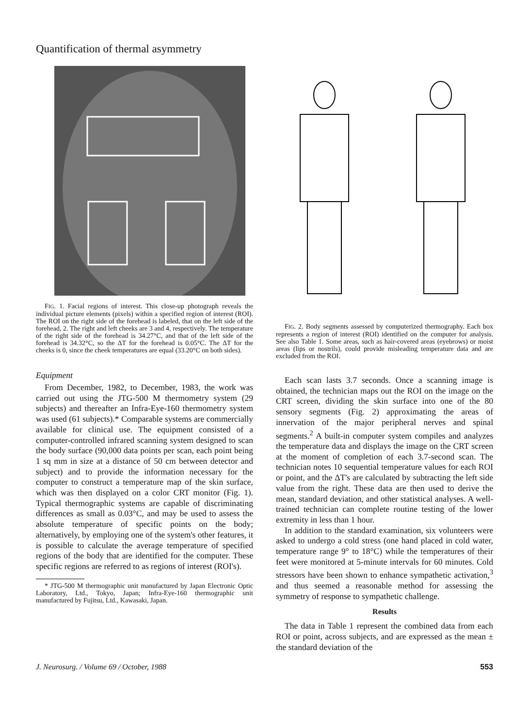Quantification of thermal asymmetry
FIG. 1. Facial regions of interest. This close-up photograph reveals the individual picture elements (pixels) within a specified region of interest (ROI). The ROI on the right side of the forehead is labeled, that on the left side of the forehead, 2. The right and left cheeks are 3 and 4, respectively. The temperature of the right side of the forehead is 34.27°C, and that of the left side of the forehead is 34.32°C, so the ΔT for the forehead is 0.05°C. The ΔT for the cheeks is 0, since the cheek temperatures are equal (33.20°C on both sides).
Equipment
From December, 1982, to December, 1983, the work was carried out using the JTG-500 M thermometry system (29 subjects) and thereafter an Infra-Eye-160 thermometry system was used (61 subjects).* Comparable systems are commercially available for clinical use. The equipment consisted of a computer-controlled infrared scanning system designed to scan the body surface (90,000 data points per scan, each point being 1 sq mm in size at a distance of 50 cm between detector and subject) and to provide the information necessary for the computer to construct a temperature map of the skin surface, which was then displayed on a color CRT monitor (Fig. 1). Typical thermographic systems are capable of discriminating differences as small as 0.03°C, and may be used to assess the absolute temperature of specific points on the body; alternatively, by employing one of the system's other features, it is possible to calculate the average temperature of specified regions of the body that are identified for the computer. These specific regions are referred to as regions of interest (ROI's).
* JTG-500 M thermographic unit manufactured by Japan Electronic Optic Laboratory, Ltd., Tokyo, Japan; Infra-Eye-160 thermographic unit manufactured by Fujitsu, Ltd., Kawasaki, Japan.
FIG. 2. Body segments assessed by computerized thermography. Each box represents a region of interest (ROI) identified on the computer for analysis. See also Table 1. Some areas, such as hair-covered areas (eyebrows) or moist areas (lips or nostrils), could provide misleading temperature data and are excluded from the ROI.
Each scan lasts 3.7 seconds. Once a scanning image is obtained, the technician maps out the ROI on the image on the CRT screen, dividing the skin surface into one of the 80 sensory segments (Fig. 2) approximating the areas of innervation of the major peripheral nerves and spinal segments.<sup>2</sup> A built-in computer system compiles and analyzes the temperature data and displays the image on the CRT screen at the moment of completion of each 3.7-second scan. The technician notes 10 sequential temperature values for each ROI or point, and the ΔT's are calculated by subtracting the left side value from the right. These data are then used to derive the mean, standard deviation, and other statistical analyses. A well-trained technician can complete routine testing of the lower extremity in less than 1 hour.
In addition to the standard examination, six volunteers were asked to undergo a cold stress (one hand placed in cold water, temperature range 9° to 18°C) while the temperatures of their feet were monitored at 5-minute intervals for 60 minutes. Cold stressors have been shown to enhance sympathetic activation,<sup>3</sup> and thus seemed a reasonable method for assessing the symmetry of response to sympathetic challenge.
Results
The data in Table 1 represent the combined data from each ROI or point, across subjects, and are expressed as the mean ± the standard deviation of the
J. Neurosurg. / Volume 69 / October, 1988 553